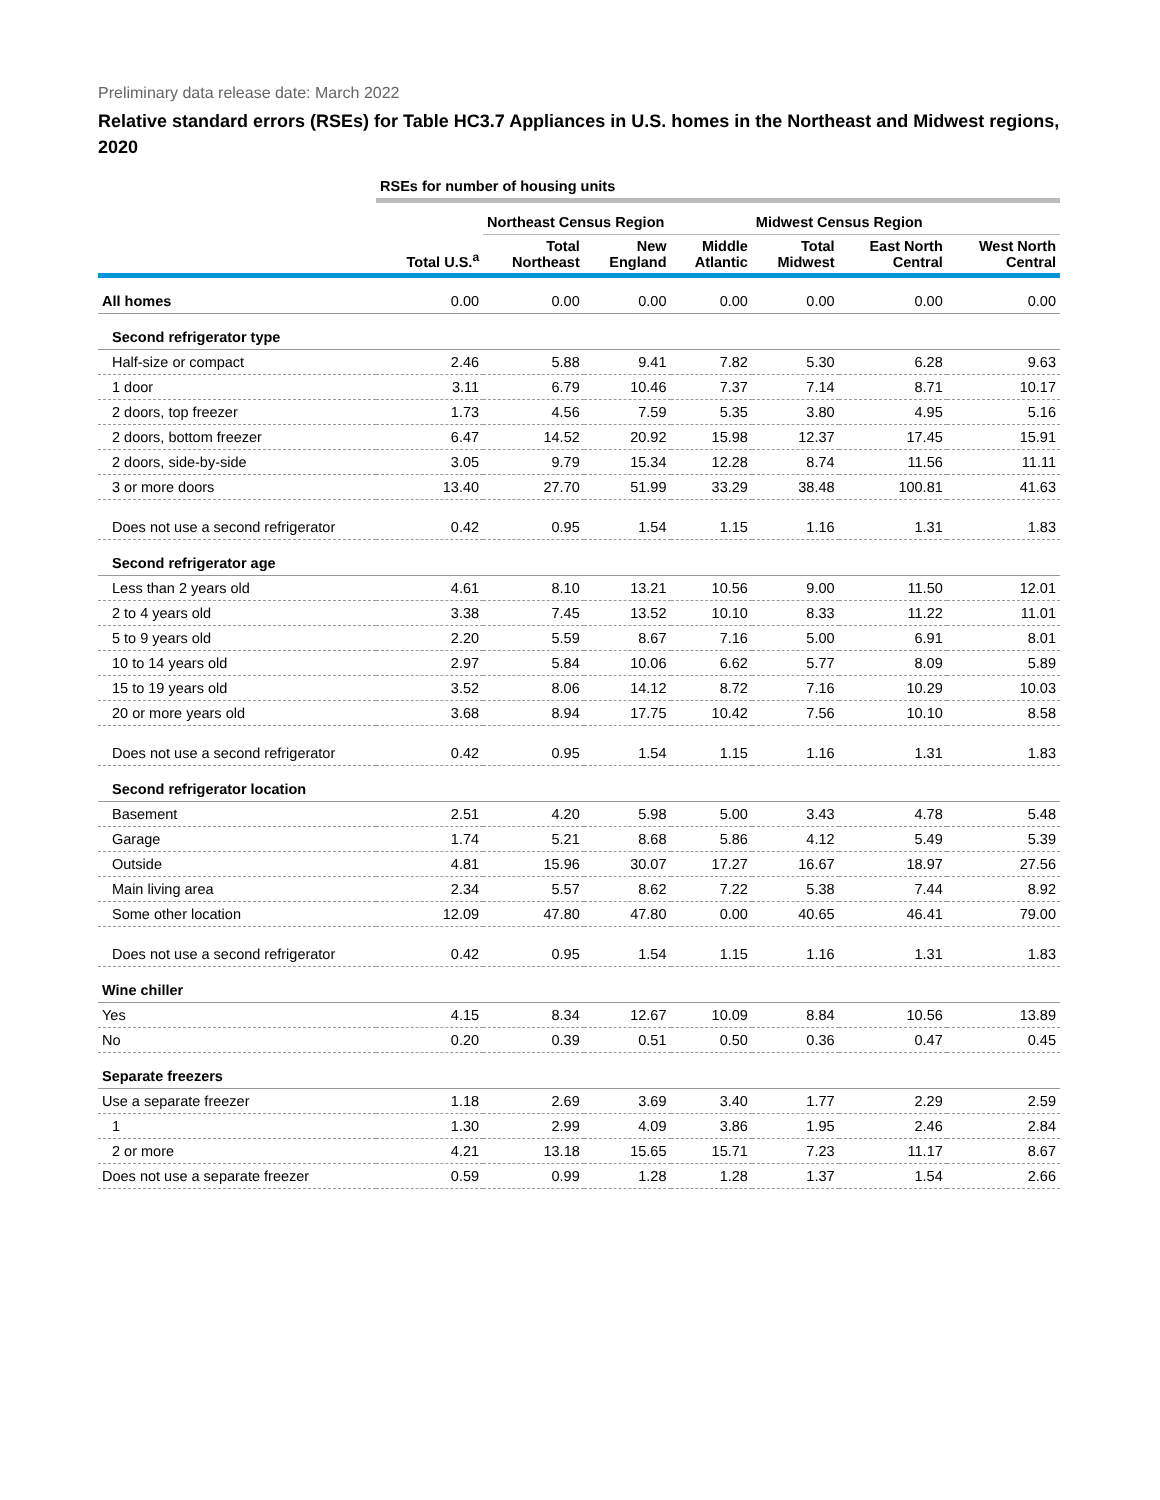Preliminary data release date: March 2022
Relative standard errors (RSEs) for Table HC3.7 Appliances in U.S. homes in the Northeast and Midwest regions, 2020
| | RSEs for number of housing units | | | | | | |
| --- | --- | --- | --- | --- | --- | --- | --- |
| | | Northeast Census Region | | | Midwest Census Region | | |
| | Total U.S.<sup>a</sup> | Total Northeast | New England | Middle Atlantic | Total Midwest | East North Central | West North Central |
| All homes | 0.00 | 0.00 | 0.00 | 0.00 | 0.00 | 0.00 | 0.00 |
| Second refrigerator type | | | | | | | |
| Half-size or compact | 2.46 | 5.88 | 9.41 | 7.82 | 5.30 | 6.28 | 9.63 |
| 1 door | 3.11 | 6.79 | 10.46 | 7.37 | 7.14 | 8.71 | 10.17 |
| 2 doors, top freezer | 1.73 | 4.56 | 7.59 | 5.35 | 3.80 | 4.95 | 5.16 |
| 2 doors, bottom freezer | 6.47 | 14.52 | 20.92 | 15.98 | 12.37 | 17.45 | 15.91 |
| 2 doors, side-by-side | 3.05 | 9.79 | 15.34 | 12.28 | 8.74 | 11.56 | 11.11 |
| 3 or more doors | 13.40 | 27.70 | 51.99 | 33.29 | 38.48 | 100.81 | 41.63 |
| Does not use a second refrigerator | 0.42 | 0.95 | 1.54 | 1.15 | 1.16 | 1.31 | 1.83 |
| Second refrigerator age | | | | | | | |
| Less than 2 years old | 4.61 | 8.10 | 13.21 | 10.56 | 9.00 | 11.50 | 12.01 |
| 2 to 4 years old | 3.38 | 7.45 | 13.52 | 10.10 | 8.33 | 11.22 | 11.01 |
| 5 to 9 years old | 2.20 | 5.59 | 8.67 | 7.16 | 5.00 | 6.91 | 8.01 |
| 10 to 14 years old | 2.97 | 5.84 | 10.06 | 6.62 | 5.77 | 8.09 | 5.89 |
| 15 to 19 years old | 3.52 | 8.06 | 14.12 | 8.72 | 7.16 | 10.29 | 10.03 |
| 20 or more years old | 3.68 | 8.94 | 17.75 | 10.42 | 7.56 | 10.10 | 8.58 |
| Does not use a second refrigerator | 0.42 | 0.95 | 1.54 | 1.15 | 1.16 | 1.31 | 1.83 |
| Second refrigerator location | | | | | | | |
| Basement | 2.51 | 4.20 | 5.98 | 5.00 | 3.43 | 4.78 | 5.48 |
| Garage | 1.74 | 5.21 | 8.68 | 5.86 | 4.12 | 5.49 | 5.39 |
| Outside | 4.81 | 15.96 | 30.07 | 17.27 | 16.67 | 18.97 | 27.56 |
| Main living area | 2.34 | 5.57 | 8.62 | 7.22 | 5.38 | 7.44 | 8.92 |
| Some other location | 12.09 | 47.80 | 47.80 | 0.00 | 40.65 | 46.41 | 79.00 |
| Does not use a second refrigerator | 0.42 | 0.95 | 1.54 | 1.15 | 1.16 | 1.31 | 1.83 |
| Wine chiller | | | | | | | |
| Yes | 4.15 | 8.34 | 12.67 | 10.09 | 8.84 | 10.56 | 13.89 |
| No | 0.20 | 0.39 | 0.51 | 0.50 | 0.36 | 0.47 | 0.45 |
| Separate freezers | | | | | | | |
| Use a separate freezer | 1.18 | 2.69 | 3.69 | 3.40 | 1.77 | 2.29 | 2.59 |
| 1 | 1.30 | 2.99 | 4.09 | 3.86 | 1.95 | 2.46 | 2.84 |
| 2 or more | 4.21 | 13.18 | 15.65 | 15.71 | 7.23 | 11.17 | 8.67 |
| Does not use a separate freezer | 0.59 | 0.99 | 1.28 | 1.28 | 1.37 | 1.54 | 2.66 |